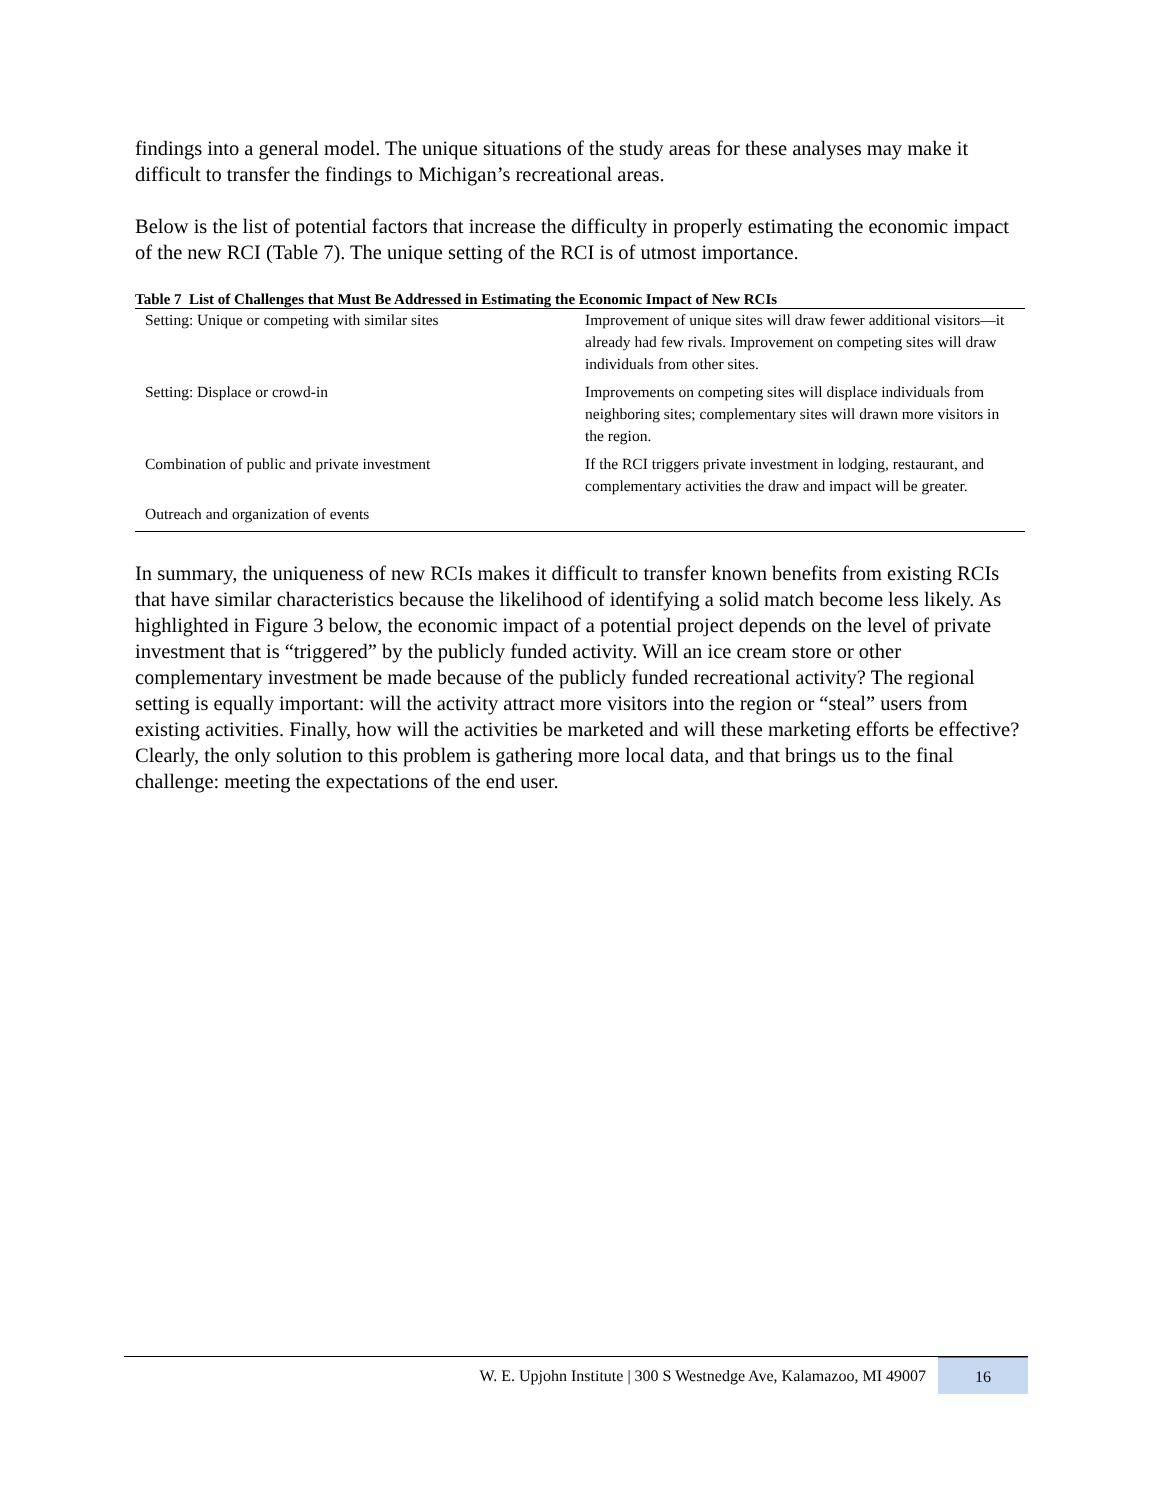findings into a general model. The unique situations of the study areas for these analyses may make it difficult to transfer the findings to Michigan’s recreational areas.
Below is the list of potential factors that increase the difficulty in properly estimating the economic impact of the new RCI (Table 7). The unique setting of the RCI is of utmost importance.
Table 7 List of Challenges that Must Be Addressed in Estimating the Economic Impact of New RCIs
| Setting: Unique or competing with similar sites | Improvement of unique sites will draw fewer additional visitors—it already had few rivals. Improvement on competing sites will draw individuals from other sites. |
| Setting: Displace or crowd-in | Improvements on competing sites will displace individuals from neighboring sites; complementary sites will drawn more visitors in the region. |
| Combination of public and private investment | If the RCI triggers private investment in lodging, restaurant, and complementary activities the draw and impact will be greater. |
| Outreach and organization of events | |
In summary, the uniqueness of new RCIs makes it difficult to transfer known benefits from existing RCIs that have similar characteristics because the likelihood of identifying a solid match become less likely. As highlighted in Figure 3 below, the economic impact of a potential project depends on the level of private investment that is “triggered” by the publicly funded activity. Will an ice cream store or other complementary investment be made because of the publicly funded recreational activity? The regional setting is equally important: will the activity attract more visitors into the region or “steal” users from existing activities. Finally, how will the activities be marketed and will these marketing efforts be effective? Clearly, the only solution to this problem is gathering more local data, and that brings us to the final challenge: meeting the expectations of the end user.
W. E. Upjohn Institute | 300 S Westnedge Ave, Kalamazoo, MI 49007 16